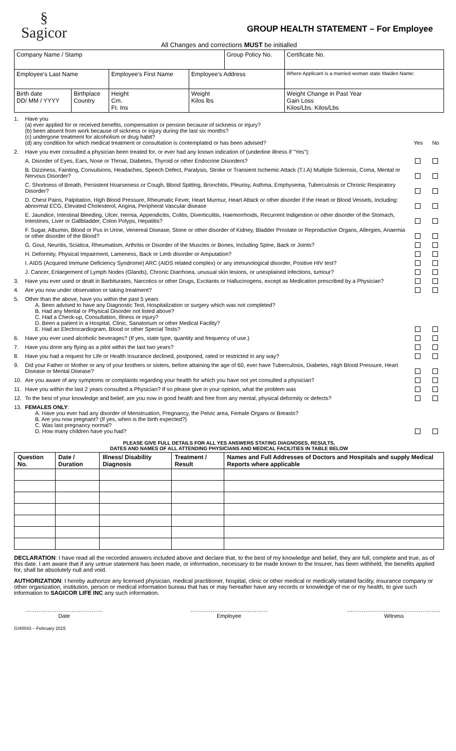§
Sagicor
GROUP HEALTH STATEMENT – For Employee
All Changes and corrections MUST be initialled
| Company Name / Stamp | | | | Group Policy No. | | Certificate No. |
| Employee's Last Name | | Employee's First Name | Employee's Address | | Where Applicant is a married woman state Maiden Name: | |
| Birth date DD/ MM / YYYY | Birthplace Country | Height Cm. Ft. Ins | Weight Kilos lbs | | Weight Change in Past Year Gain Loss Kilos/Lbs. Kilos/Lbs | |
1. Have you
(a) ever applied for or received benefits, compensation or pension because of sickness or injury?
(b) been absent from work because of sickness or injury during the last six months?
(c) undergone treatment for alcoholism or drug habit?
(d) any condition for which medical treatment or consultation is contemplated or has been advised?
Yes No
2. Have you ever consulted a physician been treated for, or ever had any known indication of (underline illness if "Yes"):
A. Disorder of Eyes, Ears, Nose or Throat, Diabetes, Thyroid or other Endocrine Disorders?
B. Dizziness, Fainting, Convulsions, Headaches, Speech Defect, Paralysis, Stroke or Transient Ischemic Attack (T.I.A) Multiple Sclerosis, Coma, Mental or Nervous Disorder?
C. Shortness of Breath, Persistent Hoarseness or Cough, Blood Spitting, Bronchitis, Pleurisy, Asthma, Emphysema, Tuberculosis or Chronic Respiratory Disorder?
D. Chest Pains, Palpitation, High Blood Pressure, Rheumatic Fever, Heart Murmur, Heart Attack or other disorder if the Heart or Blood Vessels, Including: abnormal ECG, Elevated Cholesterol, Angina, Peripheral Vascular disease
E. Jaundice, Intestinal Bleeding, Ulcer, Hernia, Appendicitis, Colitis, Diverticulitis, Haemorrhoids, Recurrent Indigestion or other disorder of the Stomach, Intestines, Liver or Gallbladder, Colon Polyps, Hepatitis?
F. Sugar, Albumin, Blood or Pus in Urine, Venereal Disease, Stone or other disorder of Kidney, Bladder Prostate or Reproductive Organs, Allergies, Anaemia or other disorder of the Blood?
G. Gout, Neuritis, Sciatica, Rheumatism, Arthritis or Disorder of the Muscles or Bones, Including Spine, Back or Joints?
H. Deformity, Physical Impairment, Lameness, Back or Limb disorder or Amputation?
I. AIDS (Acquired Immune Deficiency Syndrome) ARC (AIDS related complex) or any immunological disorder, Positive HIV test?
J. Cancer, Enlargement of Lymph Nodes (Glands), Chronic Diarrhoea, unusual skin lesions, or unexplained infections, tumour?
3. Have you ever used or dealt in Barbiturates, Narcotics or other Drugs, Excitants or Hallucinogens, except as Medication prescribed by a Physician?
4. Are you now under observation or taking treatment?
5. Other than the above, have you within the past 5 years
A. Been advised to have any Diagnostic Test, Hospitalization or surgery which was not completed?
B. Had any Mental or Physical Disorder not listed above?
C. Had a Check-up, Consultation, Illness or injury?
D. Been a patient in a Hospital, Clinic, Sanatorium or other Medical Facility?
E. Had an Electrocardiogram, Blood or other Special Tests?
6. Have you ever used alcoholic beverages? (If yes, state type, quantity and frequency of use.)
7. Have you done any flying as a pilot within the last two years?
8. Have you had a request for Life or Health Insurance declined, postponed, rated or restricted in any way?
9. Did your Father or Mother or any of your brothers or sisters, before attaining the age of 60, ever have Tuberculosis, Diabetes, High Blood Pressure, Heart Disease or Mental Disease?
10. Are you aware of any symptoms or complaints regarding your health for which you have not yet consulted a physician?
11. Have you within the last 2 years consulted a Physician? If so please give in your opinion, what the problem was
12. To the best of your knowledge and belief, are you now in good health and free from any mental, physical deformity or defects?
13. FEMALES ONLY:
A. Have you ever had any disorder of Menstruation, Pregnancy, the Pelvic area, Female Organs or Breasts?
B. Are you now pregnant? (If yes, when is the birth expected?)
C. Was last pregnancy normal?
D. How many children have you had?
PLEASE GIVE FULL DETAILS FOR ALL YES ANSWERS STATING DIAGNOSES, RESULTS,
DATES AND NAMES OF ALL ATTENDING PHYSICIANS AND MEDICAL FACILITIES IN TABLE BELOW
| Question No. | Date / Duration | Illness/ Disability Diagnosis | Treatment / Result | Names and Full Addresses of Doctors and Hospitals and supply Medical Reports where applicable |
| --- | --- | --- | --- | --- |
DECLARATION: I have read all the recorded answers included above and declare that, to the best of my knowledge and belief, they are full, complete and true, as of this date. I am aware that if any untrue statement has been made, or information, necessary to be made known to the Insurer, has been withheld, the benefits applied for, shall be absolutely null and void.
AUTHORIZATION: I hereby authorize any licensed physician, medical practitioner, hospital, clinic or other medical or medically related facility, insurance company or other organization, institution, person or medical information bureau that has or may hereafter have any records or knowledge of me or my health, to give such information to SAGICOR LIFE INC any such information.
……………………………………
Date
……………………………………
Employee
……………………………………………
Witness
GI40043 – February 2015